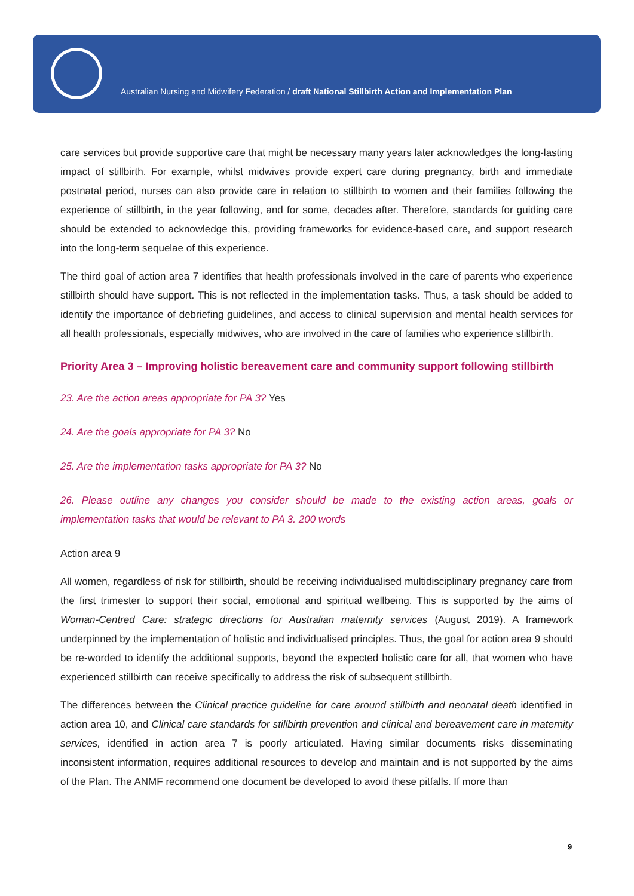Australian Nursing and Midwifery Federation / draft National Stillbirth Action and Implementation Plan
care services but provide supportive care that might be necessary many years later acknowledges the long-lasting impact of stillbirth. For example, whilst midwives provide expert care during pregnancy, birth and immediate postnatal period, nurses can also provide care in relation to stillbirth to women and their families following the experience of stillbirth, in the year following, and for some, decades after. Therefore, standards for guiding care should be extended to acknowledge this, providing frameworks for evidence-based care, and support research into the long-term sequelae of this experience.
The third goal of action area 7 identifies that health professionals involved in the care of parents who experience stillbirth should have support. This is not reflected in the implementation tasks. Thus, a task should be added to identify the importance of debriefing guidelines, and access to clinical supervision and mental health services for all health professionals, especially midwives, who are involved in the care of families who experience stillbirth.
Priority Area 3 – Improving holistic bereavement care and community support following stillbirth
23. Are the action areas appropriate for PA 3? Yes
24. Are the goals appropriate for PA 3? No
25. Are the implementation tasks appropriate for PA 3? No
26. Please outline any changes you consider should be made to the existing action areas, goals or implementation tasks that would be relevant to PA 3. 200 words
Action area 9
All women, regardless of risk for stillbirth, should be receiving individualised multidisciplinary pregnancy care from the first trimester to support their social, emotional and spiritual wellbeing. This is supported by the aims of Woman-Centred Care: strategic directions for Australian maternity services (August 2019). A framework underpinned by the implementation of holistic and individualised principles. Thus, the goal for action area 9 should be re-worded to identify the additional supports, beyond the expected holistic care for all, that women who have experienced stillbirth can receive specifically to address the risk of subsequent stillbirth.
The differences between the Clinical practice guideline for care around stillbirth and neonatal death identified in action area 10, and Clinical care standards for stillbirth prevention and clinical and bereavement care in maternity services, identified in action area 7 is poorly articulated. Having similar documents risks disseminating inconsistent information, requires additional resources to develop and maintain and is not supported by the aims of the Plan. The ANMF recommend one document be developed to avoid these pitfalls. If more than
9